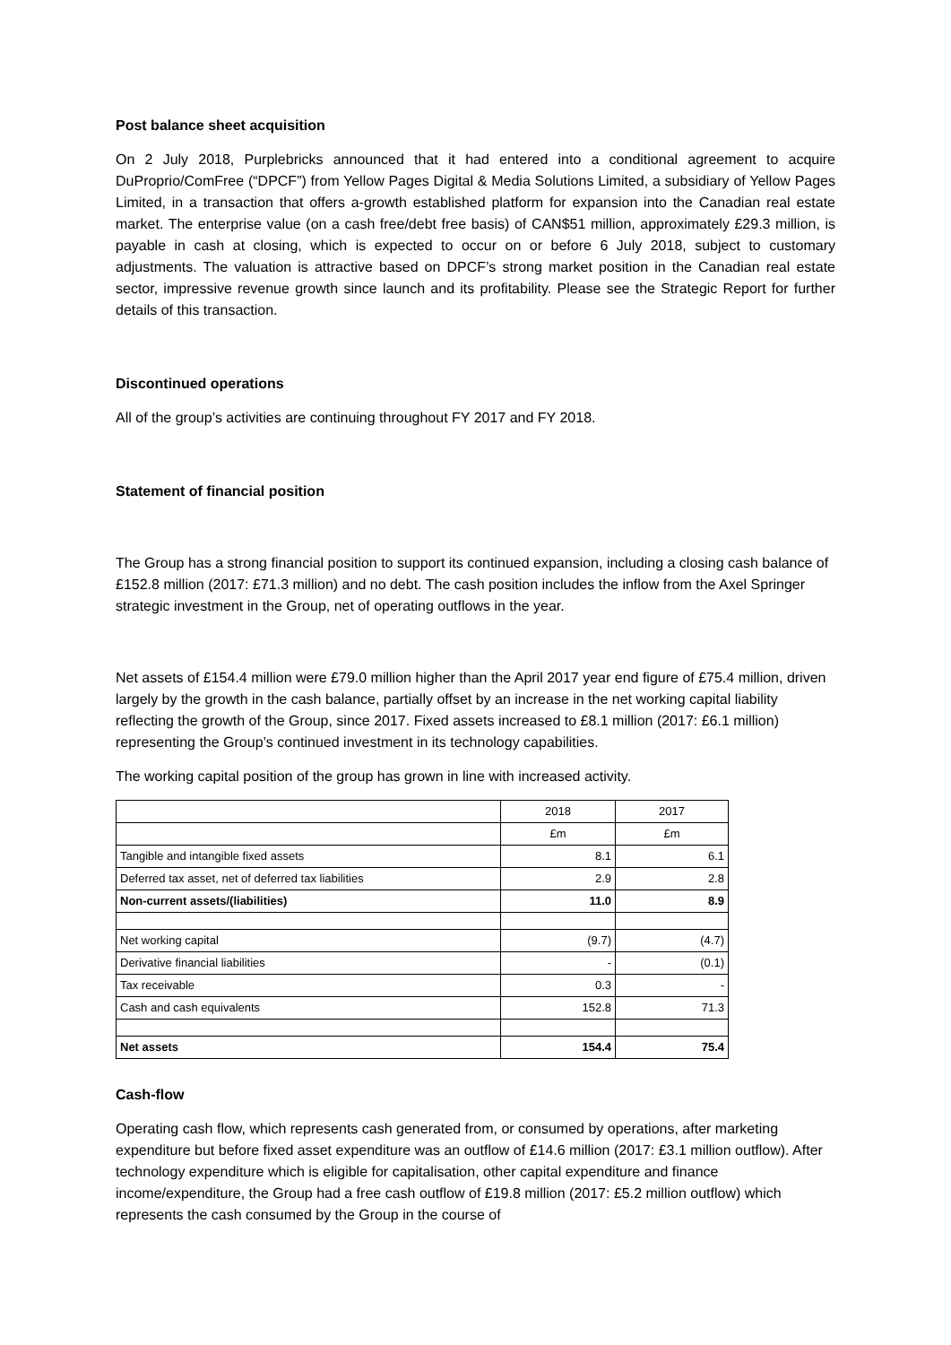Post balance sheet acquisition
On 2 July 2018, Purplebricks announced that it had entered into a conditional agreement to acquire DuProprio/ComFree (“DPCF”) from Yellow Pages Digital & Media Solutions Limited, a subsidiary of Yellow Pages Limited, in a transaction that offers a-growth established platform for expansion into the Canadian real estate market. The enterprise value (on a cash free/debt free basis) of CAN$51 million, approximately £29.3 million, is payable in cash at closing, which is expected to occur on or before 6 July 2018, subject to customary adjustments. The valuation is attractive based on DPCF’s strong market position in the Canadian real estate sector, impressive revenue growth since launch and its profitability. Please see the Strategic Report for further details of this transaction.
Discontinued operations
All of the group’s activities are continuing throughout FY 2017 and FY 2018.
Statement of financial position
The Group has a strong financial position to support its continued expansion, including a closing cash balance of £152.8 million (2017: £71.3 million) and no debt. The cash position includes the inflow from the Axel Springer strategic investment in the Group, net of operating outflows in the year.
Net assets of £154.4 million were £79.0 million higher than the April 2017 year end figure of £75.4 million, driven largely by the growth in the cash balance, partially offset by an increase in the net working capital liability reflecting the growth of the Group, since 2017. Fixed assets increased to £8.1 million (2017: £6.1 million) representing the Group’s continued investment in its technology capabilities.
The working capital position of the group has grown in line with increased activity.
| | 2018 | 2017 |
| | £m | £m |
| Tangible and intangible fixed assets | 8.1 | 6.1 |
| Deferred tax asset, net of deferred tax liabilities | 2.9 | 2.8 |
| Non-current assets/(liabilities) | 11.0 | 8.9 |
| Net working capital | (9.7) | (4.7) |
| Derivative financial liabilities | - | (0.1) |
| Tax receivable | 0.3 | - |
| Cash and cash equivalents | 152.8 | 71.3 |
| Net assets | 154.4 | 75.4 |
Cash-flow
Operating cash flow, which represents cash generated from, or consumed by operations, after marketing expenditure but before fixed asset expenditure was an outflow of £14.6 million (2017: £3.1 million outflow). After technology expenditure which is eligible for capitalisation, other capital expenditure and finance income/expenditure, the Group had a free cash outflow of £19.8 million (2017: £5.2 million outflow) which represents the cash consumed by the Group in the course of